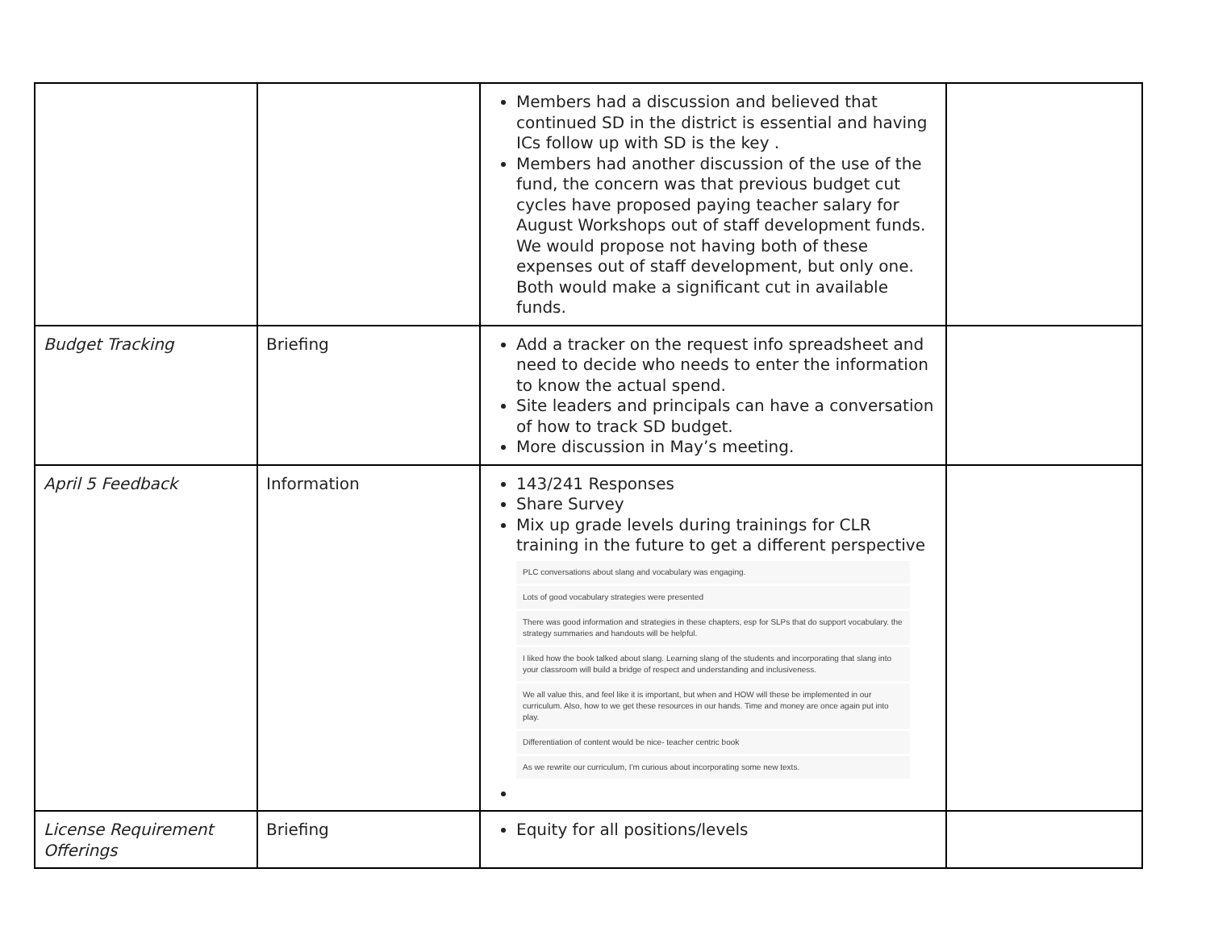| | | Members had a discussion and believed that continued SD in the district is essential and having ICs follow up with SD is the key . Members had another discussion of the use of the fund, the concern was that previous budget cut cycles have proposed paying teacher salary for August Workshops out of staff development funds. We would propose not having both of these expenses out of staff development, but only one. Both would make a significant cut in available funds. | |
| Budget Tracking | Briefing | Add a tracker on the request info spreadsheet and need to decide who needs to enter the information to know the actual spend. Site leaders and principals can have a conversation of how to track SD budget. More discussion in May’s meeting. | |
| April 5 Feedback | Information | 143/241 Responses Share Survey Mix up grade levels during trainings for CLR training in the future to get a different perspective PLC conversations about slang and vocabulary was engaging. Lots of good vocabulary strategies were presented There was good information and strategies in these chapters, esp for SLPs that do support vocabulary. the strategy summaries and handouts will be helpful. I liked how the book talked about slang. Learning slang of the students and incorporating that slang into your classroom will build a bridge of respect and understanding and inclusiveness. We all value this, and feel like it is important, but when and HOW will these be implemented in our curriculum. Also, how to we get these resources in our hands. Time and money are once again put into play. Differentiation of content would be nice- teacher centric book As we rewrite our curriculum, I'm curious about incorporating some new texts. | |
| License Requirement Offerings | Briefing | Equity for all positions/levels | |